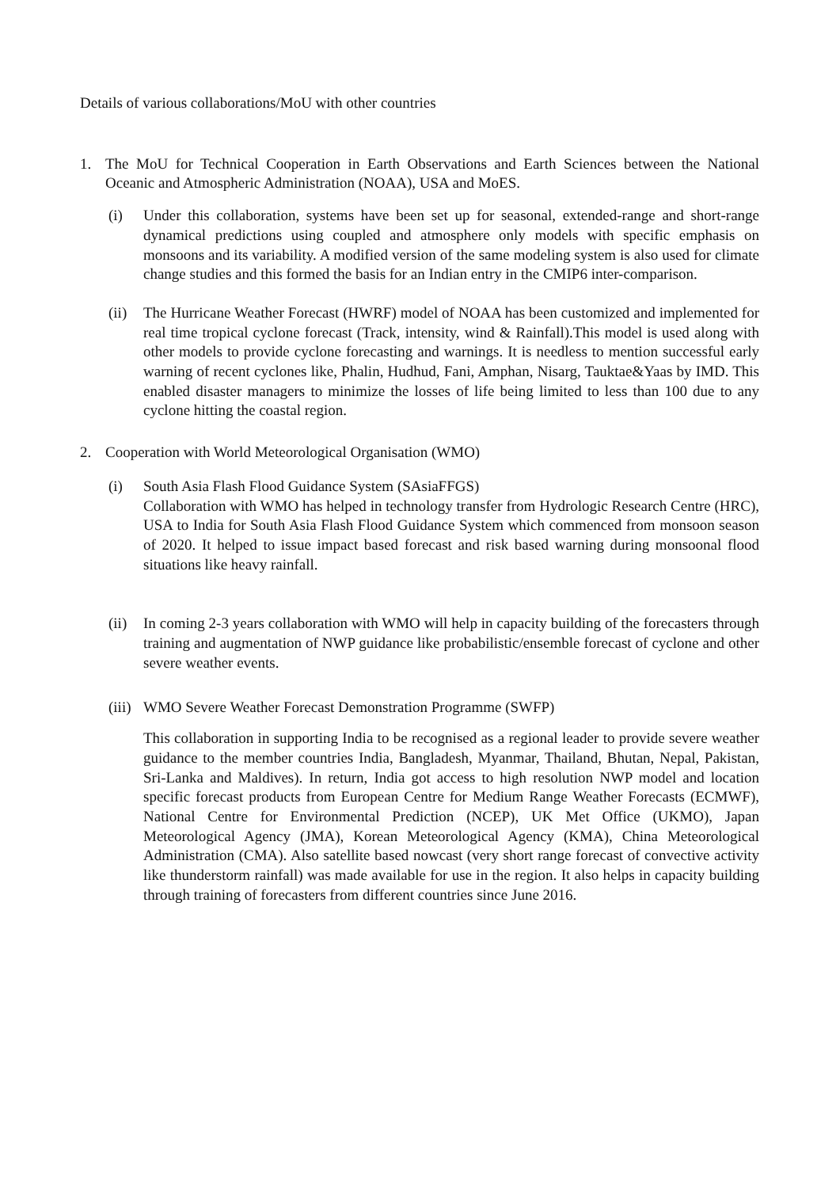Details of various collaborations/MoU with other countries
1. The MoU for Technical Cooperation in Earth Observations and Earth Sciences between the National Oceanic and Atmospheric Administration (NOAA), USA and MoES.
(i) Under this collaboration, systems have been set up for seasonal, extended-range and short-range dynamical predictions using coupled and atmosphere only models with specific emphasis on monsoons and its variability. A modified version of the same modeling system is also used for climate change studies and this formed the basis for an Indian entry in the CMIP6 inter-comparison.
(ii)
The Hurricane Weather Forecast (HWRF) model of NOAA has been customized and implemented for real time tropical cyclone forecast (Track, intensity, wind & Rainfall).This model is used along with other models to provide cyclone forecasting and warnings. It is needless to mention successful early warning of recent cyclones like, Phalin, Hudhud, Fani, Amphan, Nisarg, Tauktae&Yaas by IMD. This enabled disaster managers to minimize the losses of life being limited to less than 100 due to any cyclone hitting the coastal region.
2. Cooperation with World Meteorological Organisation (WMO)
(i) South Asia Flash Flood Guidance System (SAsiaFFGS)
Collaboration with WMO has helped in technology transfer from Hydrologic Research Centre (HRC), USA to India for South Asia Flash Flood Guidance System which commenced from monsoon season of 2020. It helped to issue impact based forecast and risk based warning during monsoonal flood situations like heavy rainfall.
(ii)
In coming 2-3 years collaboration with WMO will help in capacity building of the forecasters through training and augmentation of NWP guidance like probabilistic/ensemble forecast of cyclone and other severe weather events.
(iii)
WMO Severe Weather Forecast Demonstration Programme (SWFP)
This collaboration in supporting India to be recognised as a regional leader to provide severe weather guidance to the member countries India, Bangladesh, Myanmar, Thailand, Bhutan, Nepal, Pakistan, Sri-Lanka and Maldives). In return, India got access to high resolution NWP model and location specific forecast products from European Centre for Medium Range Weather Forecasts (ECMWF), National Centre for Environmental Prediction (NCEP), UK Met Office (UKMO), Japan Meteorological Agency (JMA), Korean Meteorological Agency (KMA), China Meteorological Administration (CMA). Also satellite based nowcast (very short range forecast of convective activity like thunderstorm rainfall) was made available for use in the region. It also helps in capacity building through training of forecasters from different countries since June 2016.